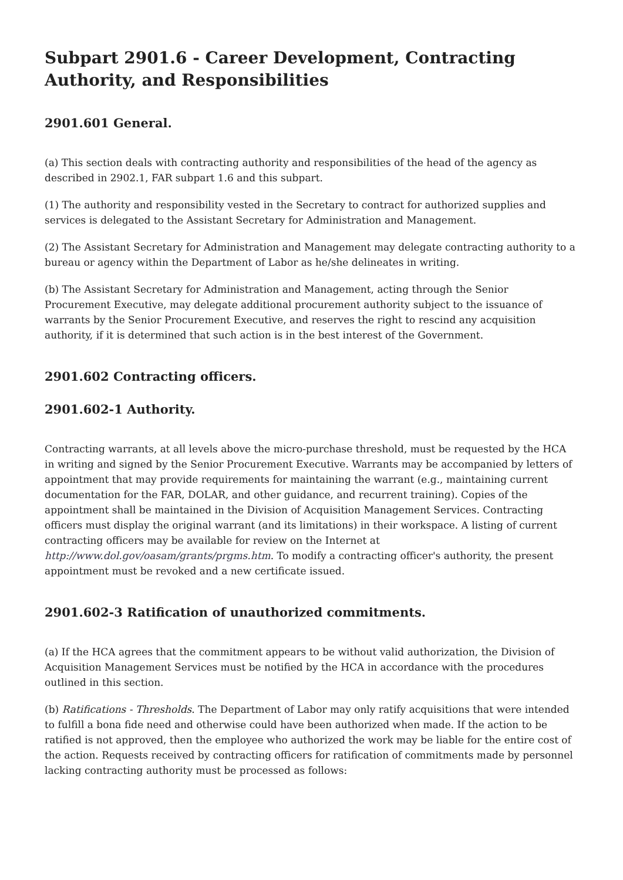Subpart 2901.6 - Career Development, Contracting Authority, and Responsibilities
2901.601 General.
(a) This section deals with contracting authority and responsibilities of the head of the agency as described in 2902.1, FAR subpart 1.6 and this subpart.
(1) The authority and responsibility vested in the Secretary to contract for authorized supplies and services is delegated to the Assistant Secretary for Administration and Management.
(2) The Assistant Secretary for Administration and Management may delegate contracting authority to a bureau or agency within the Department of Labor as he/she delineates in writing.
(b) The Assistant Secretary for Administration and Management, acting through the Senior Procurement Executive, may delegate additional procurement authority subject to the issuance of warrants by the Senior Procurement Executive, and reserves the right to rescind any acquisition authority, if it is determined that such action is in the best interest of the Government.
2901.602 Contracting officers.
2901.602-1 Authority.
Contracting warrants, at all levels above the micro-purchase threshold, must be requested by the HCA in writing and signed by the Senior Procurement Executive. Warrants may be accompanied by letters of appointment that may provide requirements for maintaining the warrant (e.g., maintaining current documentation for the FAR, DOLAR, and other guidance, and recurrent training). Copies of the appointment shall be maintained in the Division of Acquisition Management Services. Contracting officers must display the original warrant (and its limitations) in their workspace. A listing of current contracting officers may be available for review on the Internet at http://www.dol.gov/oasam/grants/prgms.htm. To modify a contracting officer's authority, the present appointment must be revoked and a new certificate issued.
2901.602-3 Ratification of unauthorized commitments.
(a) If the HCA agrees that the commitment appears to be without valid authorization, the Division of Acquisition Management Services must be notified by the HCA in accordance with the procedures outlined in this section.
(b) Ratifications - Thresholds. The Department of Labor may only ratify acquisitions that were intended to fulfill a bona fide need and otherwise could have been authorized when made. If the action to be ratified is not approved, then the employee who authorized the work may be liable for the entire cost of the action. Requests received by contracting officers for ratification of commitments made by personnel lacking contracting authority must be processed as follows: